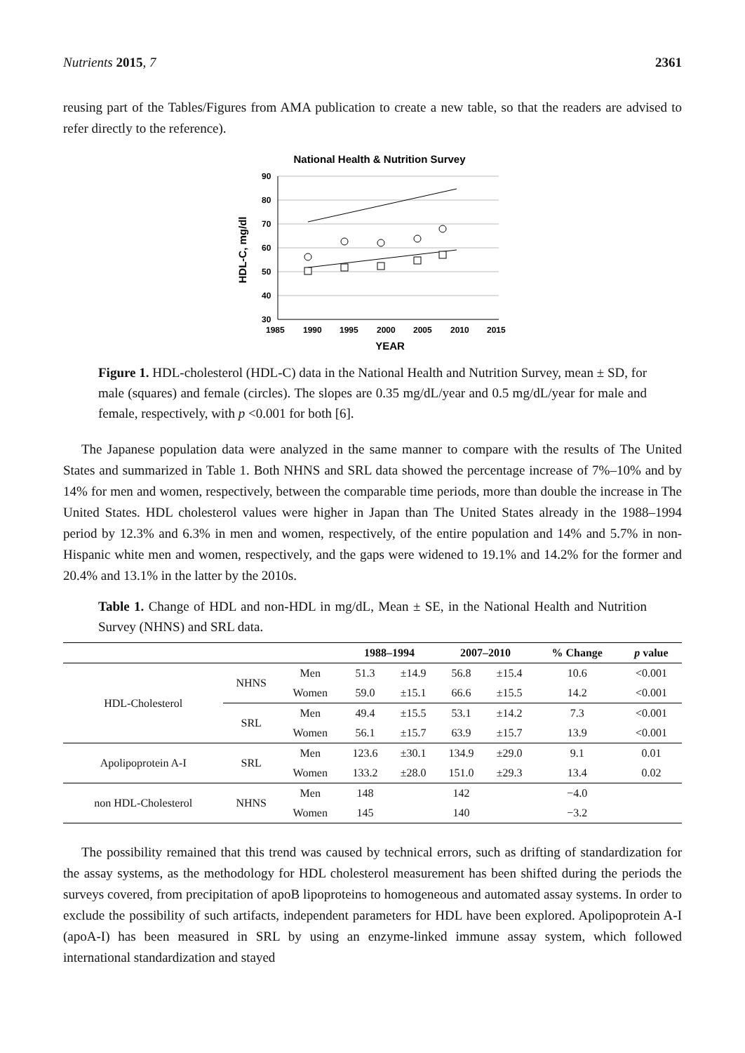Nutrients 2015, 7 2361
reusing part of the Tables/Figures from AMA publication to create a new table, so that the readers are advised to refer directly to the reference).
National Health & Nutrition Survey
90
80
70
60
50
40
30
1985
1990
1995
2000
2005
2010
2015
YEAR
HDL-C, mg/dl
Figure 1. HDL-cholesterol (HDL-C) data in the National Health and Nutrition Survey, mean ± SD, for male (squares) and female (circles). The slopes are 0.35 mg/dL/year and 0.5 mg/dL/year for male and female, respectively, with p <0.001 for both [6].
The Japanese population data were analyzed in the same manner to compare with the results of The United States and summarized in Table 1. Both NHNS and SRL data showed the percentage increase of 7%–10% and by 14% for men and women, respectively, between the comparable time periods, more than double the increase in The United States. HDL cholesterol values were higher in Japan than The United States already in the 1988–1994 period by 12.3% and 6.3% in men and women, respectively, of the entire population and 14% and 5.7% in non-Hispanic white men and women, respectively, and the gaps were widened to 19.1% and 14.2% for the former and 20.4% and 13.1% in the latter by the 2010s.
Table 1. Change of HDL and non-HDL in mg/dL, Mean ± SE, in the National Health and Nutrition Survey (NHNS) and SRL data.
| | | | 1988–1994 | | 2007–2010 | | % Change | p value |
| --- | --- | --- | --- | --- | --- | --- | --- | --- |
| HDL-Cholesterol | NHNS | Men | 51.3 | ±14.9 | 56.8 | ±15.4 | 10.6 | <0.001 |
| | | Women | 59.0 | ±15.1 | 66.6 | ±15.5 | 14.2 | <0.001 |
| | SRL | Men | 49.4 | ±15.5 | 53.1 | ±14.2 | 7.3 | <0.001 |
| | | Women | 56.1 | ±15.7 | 63.9 | ±15.7 | 13.9 | <0.001 |
| Apolipoprotein A-I | SRL | Men | 123.6 | ±30.1 | 134.9 | ±29.0 | 9.1 | 0.01 |
| | | Women | 133.2 | ±28.0 | 151.0 | ±29.3 | 13.4 | 0.02 |
| non HDL-Cholesterol | NHNS | Men | 148 | | 142 | | −4.0 | |
| | | Women | 145 | | 140 | | −3.2 | |
The possibility remained that this trend was caused by technical errors, such as drifting of standardization for the assay systems, as the methodology for HDL cholesterol measurement has been shifted during the periods the surveys covered, from precipitation of apoB lipoproteins to homogeneous and automated assay systems. In order to exclude the possibility of such artifacts, independent parameters for HDL have been explored. Apolipoprotein A-I (apoA-I) has been measured in SRL by using an enzyme-linked immune assay system, which followed international standardization and stayed